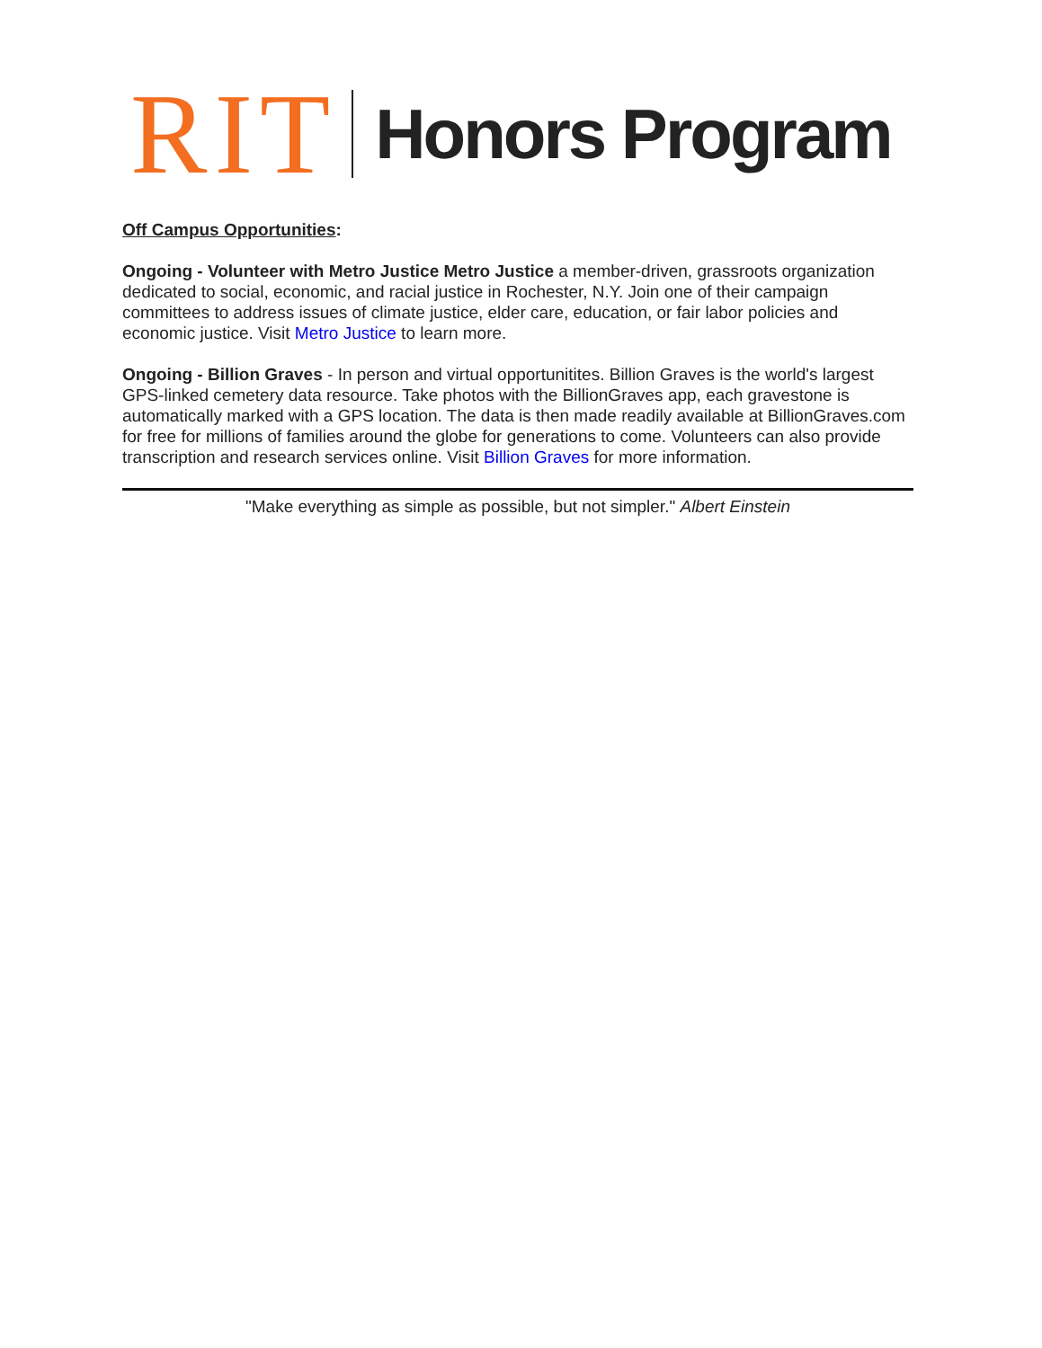RIT Honors Program
Off Campus Opportunities:
Ongoing - Volunteer with Metro Justice Metro Justice a member-driven, grassroots organization dedicated to social, economic, and racial justice in Rochester, N.Y. Join one of their campaign committees to address issues of climate justice, elder care, education, or fair labor policies and economic justice. Visit Metro Justice to learn more.
Ongoing - Billion Graves - In person and virtual opportunitites. Billion Graves is the world's largest GPS-linked cemetery data resource. Take photos with the BillionGraves app, each gravestone is automatically marked with a GPS location. The data is then made readily available at BillionGraves.com for free for millions of families around the globe for generations to come. Volunteers can also provide transcription and research services online. Visit Billion Graves for more information.
"Make everything as simple as possible, but not simpler." Albert Einstein